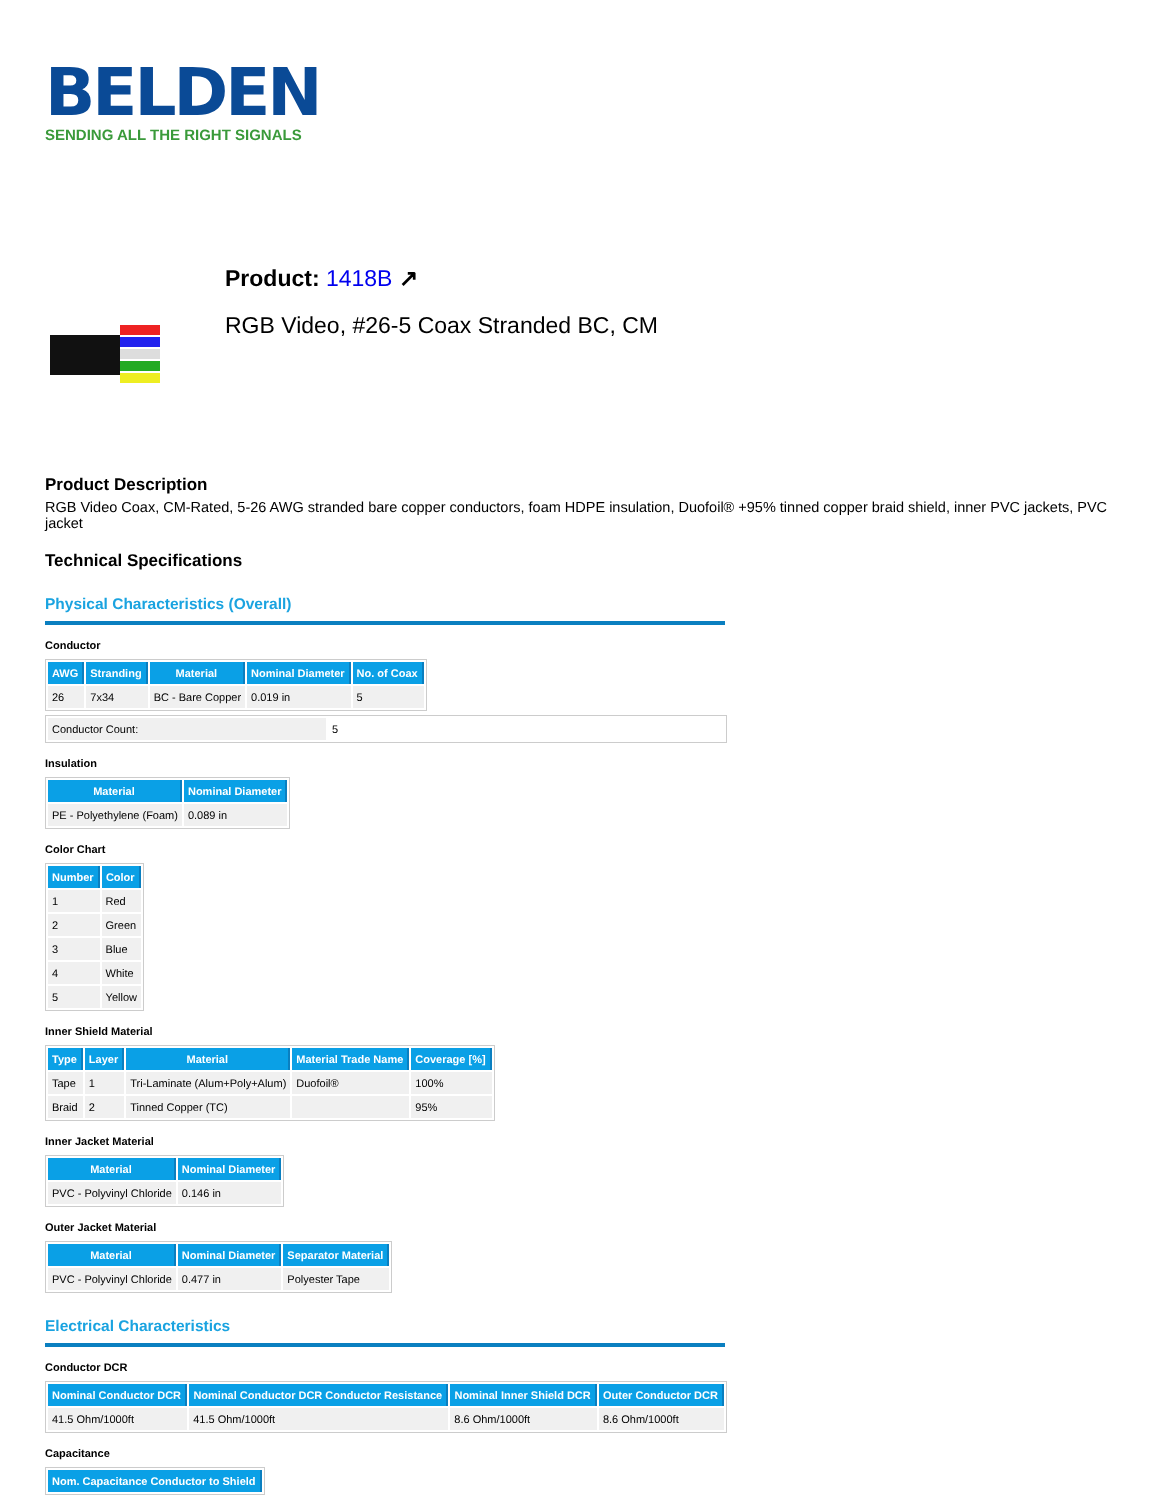BELDEN
SENDING ALL THE RIGHT SIGNALS
Product: 1418B ↗
RGB Video, #26-5 Coax Stranded BC, CM
Product Description
RGB Video Coax, CM-Rated, 5-26 AWG stranded bare copper conductors, foam HDPE insulation, Duofoil® +95% tinned copper braid shield, inner PVC jackets, PVC jacket
Technical Specifications
Physical Characteristics (Overall)
Conductor
| AWG | Stranding | Material | Nominal Diameter | No. of Coax |
| --- | --- | --- | --- | --- |
| 26 | 7x34 | BC - Bare Copper | 0.019 in | 5 |
| Conductor Count: | 5 |
Insulation
| Material | Nominal Diameter |
| --- | --- |
| PE - Polyethylene (Foam) | 0.089 in |
Color Chart
| Number | Color |
| --- | --- |
| 1 | Red |
| 2 | Green |
| 3 | Blue |
| 4 | White |
| 5 | Yellow |
Inner Shield Material
| Type | Layer | Material | Material Trade Name | Coverage [%] |
| --- | --- | --- | --- | --- |
| Tape | 1 | Tri-Laminate (Alum+Poly+Alum) | Duofoil® | 100% |
| Braid | 2 | Tinned Copper (TC) | | 95% |
Inner Jacket Material
| Material | Nominal Diameter |
| --- | --- |
| PVC - Polyvinyl Chloride | 0.146 in |
Outer Jacket Material
| Material | Nominal Diameter | Separator Material |
| --- | --- | --- |
| PVC - Polyvinyl Chloride | 0.477 in | Polyester Tape |
Electrical Characteristics
Conductor DCR
| Nominal Conductor DCR | Nominal Conductor DCR Conductor Resistance | Nominal Inner Shield DCR | Outer Conductor DCR |
| --- | --- | --- | --- |
| 41.5 Ohm/1000ft | 41.5 Ohm/1000ft | 8.6 Ohm/1000ft | 8.6 Ohm/1000ft |
Capacitance
| Nom. Capacitance Conductor to Shield |
| --- |